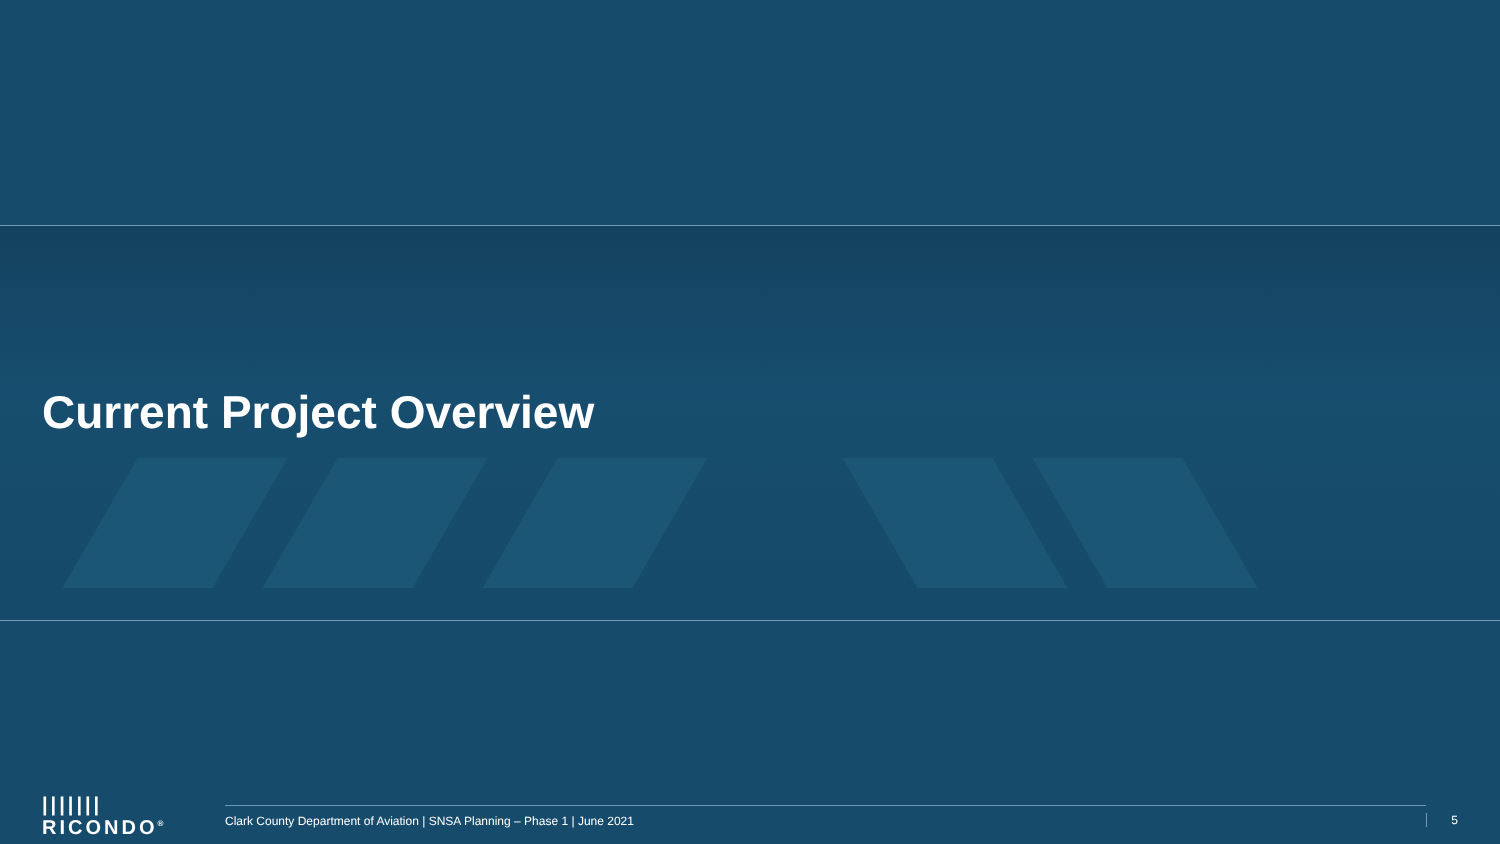Current Project Overview
||||||| RICONDO<sup>®</sup>
Clark County Department of Aviation | SNSA Planning – Phase 1 | June 2021
5